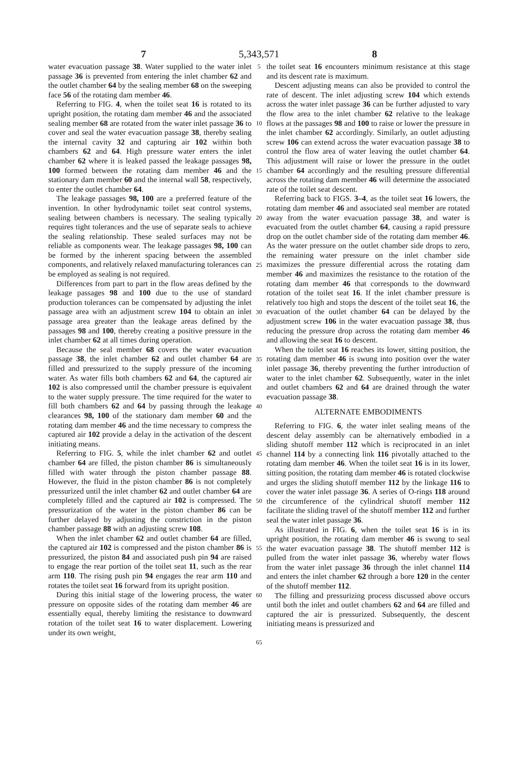7 5,343,571 8
water evacuation passage 38. Water supplied to the water inlet passage 36 is prevented from entering the inlet chamber 62 and the outlet chamber 64 by the sealing member 68 on the sweeping face 56 of the rotating dam member 46.
Referring to FIG. 4, when the toilet seat 16 is rotated to its upright position, the rotating dam member 46 and the associated sealing member 68 are rotated from the water inlet passage 36 to cover and seal the water evacuation passage 38, thereby sealing the internal cavity 32 and capturing air 102 within both chambers 62 and 64. High pressure water enters the inlet chamber 62 where it is leaked passed the leakage passages 98, 100 formed between the rotating dam member 46 and the stationary dam member 60 and the internal wall 58, respectively, to enter the outlet chamber 64.
The leakage passages 98, 100 are a preferred feature of the invention. In other hydrodynamic toilet seat control systems, sealing between chambers is necessary. The sealing typically requires tight tolerances and the use of separate seals to achieve the sealing relationship. These sealed surfaces may not be reliable as components wear. The leakage passages 98, 100 can be formed by the inherent spacing between the assembled components, and relatively relaxed manufacturing tolerances can be employed as sealing is not required.
Differences from part to part in the flow areas defined by the leakage passages 98 and 100 due to the use of standard production tolerances can be compensated by adjusting the inlet passage area with an adjustment screw 104 to obtain an inlet passage area greater than the leakage areas defined by the passages 98 and 100, thereby creating a positive pressure in the inlet chamber 62 at all times during operation.
Because the seal member 68 covers the water evacuation passage 38, the inlet chamber 62 and outlet chamber 64 are filled and pressurized to the supply pressure of the incoming water. As water fills both chambers 62 and 64, the captured air 102 is also compressed until the chamber pressure is equivalent to the water supply pressure. The time required for the water to fill both chambers 62 and 64 by passing through the leakage clearances 98, 100 of the stationary dam member 60 and the rotating dam member 46 and the time necessary to compress the captured air 102 provide a delay in the activation of the descent initiating means.
Referring to FIG. 5, while the inlet chamber 62 and outlet chamber 64 are filled, the piston chamber 86 is simultaneously filled with water through the piston chamber passage 88. However, the fluid in the piston chamber 86 is not completely pressurized until the inlet chamber 62 and outlet chamber 64 are completely filled and the captured air 102 is compressed. The pressurization of the water in the piston chamber 86 can be further delayed by adjusting the constriction in the piston chamber passage 88 with an adjusting screw 108.
When the inlet chamber 62 and outlet chamber 64 are filled, the captured air 102 is compressed and the piston chamber 86 is pressurized, the piston 84 and associated push pin 94 are raised to engage the rear portion of the toilet seat 11, such as the rear arm 110. The rising push pin 94 engages the rear arm 110 and rotates the toilet seat 16 forward from its upright position.
During this initial stage of the lowering process, the water pressure on opposite sides of the rotating dam member 46 are essentially equal, thereby limiting the resistance to downward rotation of the toilet seat 16 to water displacement. Lowering under its own weight,
5
10
15
20
25
30
35
40
45
50
55
60
65
the toilet seat 16 encounters minimum resistance at this stage and its descent rate is maximum.
Descent adjusting means can also be provided to control the rate of descent. The inlet adjusting screw 104 which extends across the water inlet passage 36 can be further adjusted to vary the flow area to the inlet chamber 62 relative to the leakage flows at the passages 98 and 100 to raise or lower the pressure in the inlet chamber 62 accordingly. Similarly, an outlet adjusting screw 106 can extend across the water evacuation passage 38 to control the flow area of water leaving the outlet chamber 64. This adjustment will raise or lower the pressure in the outlet chamber 64 accordingly and the resulting pressure differential across the rotating dam member 46 will determine the associated rate of the toilet seat descent.
Referring back to FIGS. 3–4, as the toilet seat 16 lowers, the rotating dam member 46 and associated seal member are rotated away from the water evacuation passage 38, and water is evacuated from the outlet chamber 64, causing a rapid pressure drop on the outlet chamber side of the rotating dam member 46. As the water pressure on the outlet chamber side drops to zero, the remaining water pressure on the inlet chamber side maximizes the pressure differential across the rotating dam member 46 and maximizes the resistance to the rotation of the rotating dam member 46 that corresponds to the downward rotation of the toilet seat 16. If the inlet chamber pressure is relatively too high and stops the descent of the toilet seat 16, the evacuation of the outlet chamber 64 can be delayed by the adjustment screw 106 in the water evacuation passage 38, thus reducing the pressure drop across the rotating dam member 46 and allowing the seat 16 to descent.
When the toilet seat 16 reaches its lower, sitting position, the rotating dam member 46 is swung into position over the water inlet passage 36, thereby preventing the further introduction of water to the inlet chamber 62. Subsequently, water in the inlet and outlet chambers 62 and 64 are drained through the water evacuation passage 38.
ALTERNATE EMBODIMENTS
Referring to FIG. 6, the water inlet sealing means of the descent delay assembly can be alternatively embodied in a sliding shutoff member 112 which is reciprocated in an inlet channel 114 by a connecting link 116 pivotally attached to the rotating dam member 46. When the toilet seat 16 is in its lower, sitting position, the rotating dam member 46 is rotated clockwise and urges the sliding shutoff member 112 by the linkage 116 to cover the water inlet passage 36. A series of O-rings 118 around the circumference of the cylindrical shutoff member 112 facilitate the sliding travel of the shutoff member 112 and further seal the water inlet passage 36.
As illustrated in FIG. 6, when the toilet seat 16 is in its upright position, the rotating dam member 46 is swung to seal the water evacuation passage 38. The shutoff member 112 is pulled from the water inlet passage 36, whereby water flows from the water inlet passage 36 through the inlet channel 114 and enters the inlet chamber 62 through a bore 120 in the center of the shutoff member 112.
The filling and pressurizing process discussed above occurs until both the inlet and outlet chambers 62 and 64 are filled and captured the air is pressurized. Subsequently, the descent initiating means is pressurized and